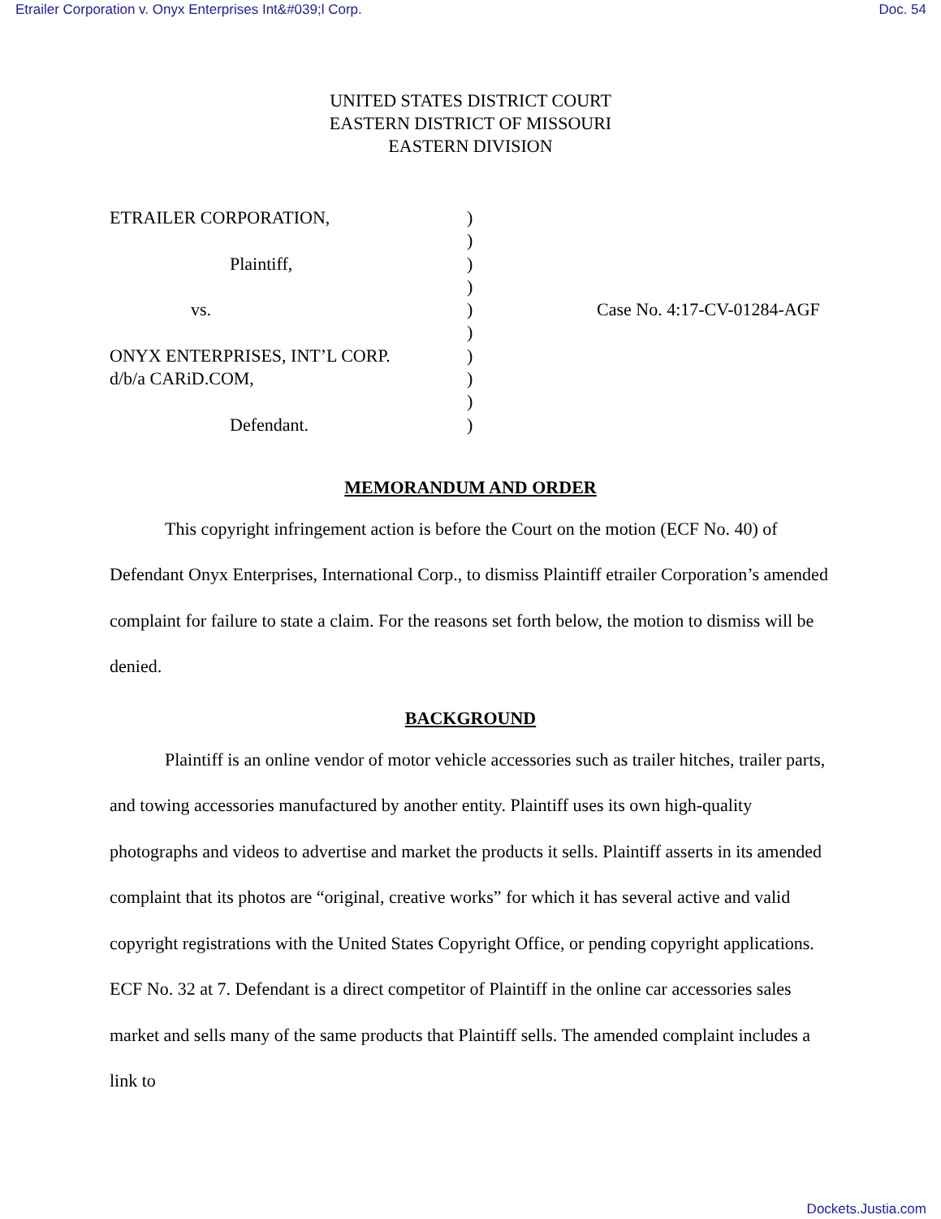Etrailer Corporation v. Onyx Enterprises Int&#039;l Corp. Doc. 54
UNITED STATES DISTRICT COURT
EASTERN DISTRICT OF MISSOURI
EASTERN DIVISION
ETRAILER CORPORATION,
Plaintiff,
vs.
ONYX ENTERPRISES, INT’L CORP.
d/b/a CARiD.COM,
Defendant.
)
)
)
)
)
)
)
)
)
)
Case No. 4:17-CV-01284-AGF
MEMORANDUM AND ORDER
This copyright infringement action is before the Court on the motion (ECF No. 40) of Defendant Onyx Enterprises, International Corp., to dismiss Plaintiff etrailer Corporation’s amended complaint for failure to state a claim. For the reasons set forth below, the motion to dismiss will be denied.
BACKGROUND
Plaintiff is an online vendor of motor vehicle accessories such as trailer hitches, trailer parts, and towing accessories manufactured by another entity. Plaintiff uses its own high-quality photographs and videos to advertise and market the products it sells. Plaintiff asserts in its amended complaint that its photos are “original, creative works” for which it has several active and valid copyright registrations with the United States Copyright Office, or pending copyright applications. ECF No. 32 at 7. Defendant is a direct competitor of Plaintiff in the online car accessories sales market and sells many of the same products that Plaintiff sells. The amended complaint includes a link to
Dockets.Justia.com